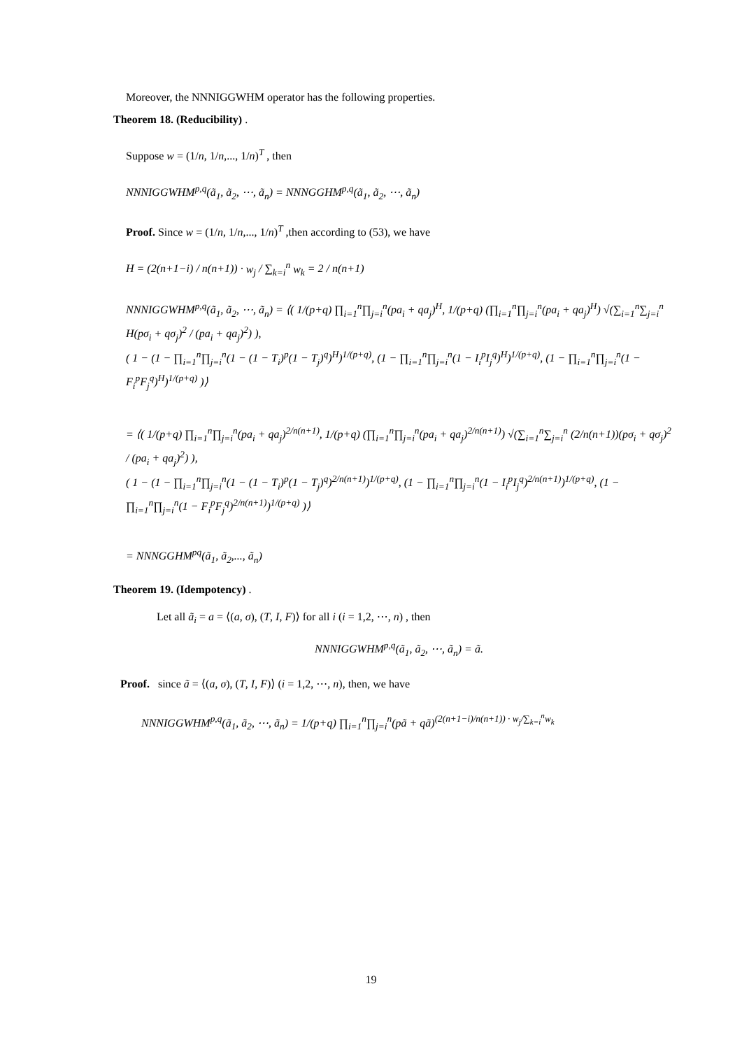Moreover, the NNNIGGWHM operator has the following properties.
Theorem 18. (Reducibility) .
Suppose w = (1/n, 1/n,..., 1/n)<sup>T</sup> , then
NNNIGGWHM<sup>p,q</sup>(ã<sub>1</sub>, ã<sub>2</sub>, ⋯, ã<sub>n</sub>) = NNNGGHM<sup>p,q</sup>(ã<sub>1</sub>, ã<sub>2</sub>, ⋯, ã<sub>n</sub>)
Proof. Since w = (1/n, 1/n,..., 1/n)<sup>T</sup> ,then according to (53), we have
H = (2(n+1−i) / n(n+1)) · w<sub>j</sub> / ∑<sub>k=i</sub><sup>n</sup> w<sub>k</sub> = 2 / n(n+1)
NNNIGGWHM<sup>p,q</sup>(ã<sub>1</sub>, ã<sub>2</sub>, ⋯, ã<sub>n</sub>) = ⟨( 1/(p+q) ∏<sub>i=1</sub><sup>n</sup>∏<sub>j=i</sub><sup>n</sup>(pa<sub>i</sub> + qa<sub>j</sub>)<sup>H</sup>, 1/(p+q) (∏<sub>i=1</sub><sup>n</sup>∏<sub>j=i</sub><sup>n</sup>(pa<sub>i</sub> + qa<sub>j</sub>)<sup>H</sup>) √(∑<sub>i=1</sub><sup>n</sup>∑<sub>j=i</sub><sup>n</sup> H(pσ<sub>i</sub> + qσ<sub>j</sub>)<sup>2</sup> / (pa<sub>i</sub> + qa<sub>j</sub>)<sup>2</sup>) ),
( 1 − (1 − ∏<sub>i=1</sub><sup>n</sup>∏<sub>j=i</sub><sup>n</sup>(1 − (1 − T<sub>i</sub>)<sup>p</sup>(1 − T<sub>j</sub>)<sup>q</sup>)<sup>H</sup>)<sup>1/(p+q)</sup>, (1 − ∏<sub>i=1</sub><sup>n</sup>∏<sub>j=i</sub><sup>n</sup>(1 − I<sub>i</sub><sup>p</sup>I<sub>j</sub><sup>q</sup>)<sup>H</sup>)<sup>1/(p+q)</sup>, (1 − ∏<sub>i=1</sub><sup>n</sup>∏<sub>j=i</sub><sup>n</sup>(1 − F<sub>i</sub><sup>p</sup>F<sub>j</sub><sup>q</sup>)<sup>H</sup>)<sup>1/(p+q)</sup> )⟩
= ⟨( 1/(p+q) ∏<sub>i=1</sub><sup>n</sup>∏<sub>j=i</sub><sup>n</sup>(pa<sub>i</sub> + qa<sub>j</sub>)<sup>2/n(n+1)</sup>, 1/(p+q) (∏<sub>i=1</sub><sup>n</sup>∏<sub>j=i</sub><sup>n</sup>(pa<sub>i</sub> + qa<sub>j</sub>)<sup>2/n(n+1)</sup>) √(∑<sub>i=1</sub><sup>n</sup>∑<sub>j=i</sub><sup>n</sup> (2/n(n+1))(pσ<sub>i</sub> + qσ<sub>j</sub>)<sup>2</sup> / (pa<sub>i</sub> + qa<sub>j</sub>)<sup>2</sup>) ),
( 1 − (1 − ∏<sub>i=1</sub><sup>n</sup>∏<sub>j=i</sub><sup>n</sup>(1 − (1 − T<sub>i</sub>)<sup>p</sup>(1 − T<sub>j</sub>)<sup>q</sup>)<sup>2/n(n+1)</sup>)<sup>1/(p+q)</sup>, (1 − ∏<sub>i=1</sub><sup>n</sup>∏<sub>j=i</sub><sup>n</sup>(1 − I<sub>i</sub><sup>p</sup>I<sub>j</sub><sup>q</sup>)<sup>2/n(n+1)</sup>)<sup>1/(p+q)</sup>, (1 − ∏<sub>i=1</sub><sup>n</sup>∏<sub>j=i</sub><sup>n</sup>(1 − F<sub>i</sub><sup>p</sup>F<sub>j</sub><sup>q</sup>)<sup>2/n(n+1)</sup>)<sup>1/(p+q)</sup> )⟩
= NNNGGHM<sup>pq</sup>(ã<sub>1</sub>, ã<sub>2</sub>,..., ã<sub>n</sub>)
Theorem 19. (Idempotency) .
Let all ã<sub>i</sub> = a = ⟨(a, σ), (T, I, F)⟩ for all i (i = 1,2, ⋯, n) , then
NNNIGGWHM<sup>p,q</sup>(ã<sub>1</sub>, ã<sub>2</sub>, ⋯, ã<sub>n</sub>) = ã.
Proof. since ã = ⟨(a, σ), (T, I, F)⟩ (i = 1,2, ⋯, n), then, we have
NNNIGGWHM<sup>p,q</sup>(ã<sub>1</sub>, ã<sub>2</sub>, ⋯, ã<sub>n</sub>) = 1/(p+q) ∏<sub>i=1</sub><sup>n</sup>∏<sub>j=i</sub><sup>n</sup>(pã + qã)<sup>(2(n+1−i)/n(n+1)) · w<sub>j</sub>/∑<sub>k=i</sub><sup>n</sup>w<sub>k</sub></sup>
19